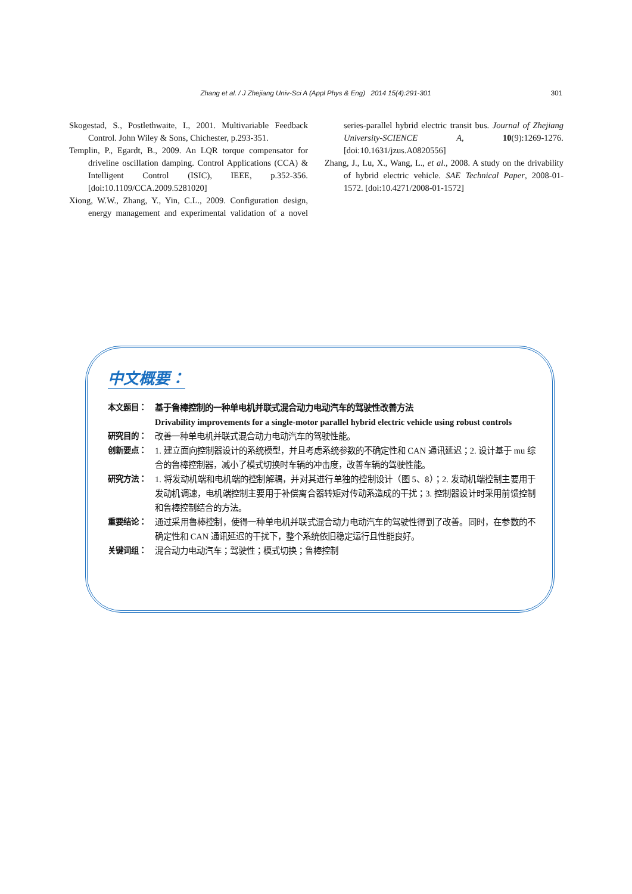Zhang et al. / J Zhejiang Univ-Sci A (Appl Phys & Eng) 2014 15(4):291-301 301
Skogestad, S., Postlethwaite, I., 2001. Multivariable Feedback Control. John Wiley & Sons, Chichester, p.293-351.
Templin, P., Egardt, B., 2009. An LQR torque compensator for driveline oscillation damping. Control Applications (CCA) & Intelligent Control (ISIC), IEEE, p.352-356. [doi:10.1109/CCA.2009.5281020]
Xiong, W.W., Zhang, Y., Yin, C.L., 2009. Configuration design, energy management and experimental validation of a novel series-parallel hybrid electric transit bus. Journal of Zhejiang University-SCIENCE A, 10(9):1269-1276. [doi:10.1631/jzus.A0820556]
Zhang, J., Lu, X., Wang, L., et al., 2008. A study on the drivability of hybrid electric vehicle. SAE Technical Paper, 2008-01-1572. [doi:10.4271/2008-01-1572]
中文概要：
本文题目： 基于鲁棒控制的一种单电机并联式混合动力电动汽车的驾驶性改善方法
Drivability improvements for a single-motor parallel hybrid electric vehicle using robust controls
研究目的： 改善一种单电机并联式混合动力电动汽车的驾驶性能。
创新要点： 1. 建立面向控制器设计的系统模型，并且考虑系统参数的不确定性和 CAN 通讯延迟；2. 设计基于 mu 综合的鲁棒控制器，减小了模式切换时车辆的冲击度，改善车辆的驾驶性能。
研究方法： 1. 将发动机端和电机端的控制解耦，并对其进行单独的控制设计（图 5、8）；2. 发动机端控制主要用于发动机调速，电机端控制主要用于补偿离合器转矩对传动系造成的干扰；3. 控制器设计时采用前馈控制和鲁棒控制结合的方法。
重要结论： 通过采用鲁棒控制，使得一种单电机并联式混合动力电动汽车的驾驶性得到了改善。同时，在参数的不确定性和 CAN 通讯延迟的干扰下，整个系统依旧稳定运行且性能良好。
关键词组： 混合动力电动汽车；驾驶性；模式切换；鲁棒控制